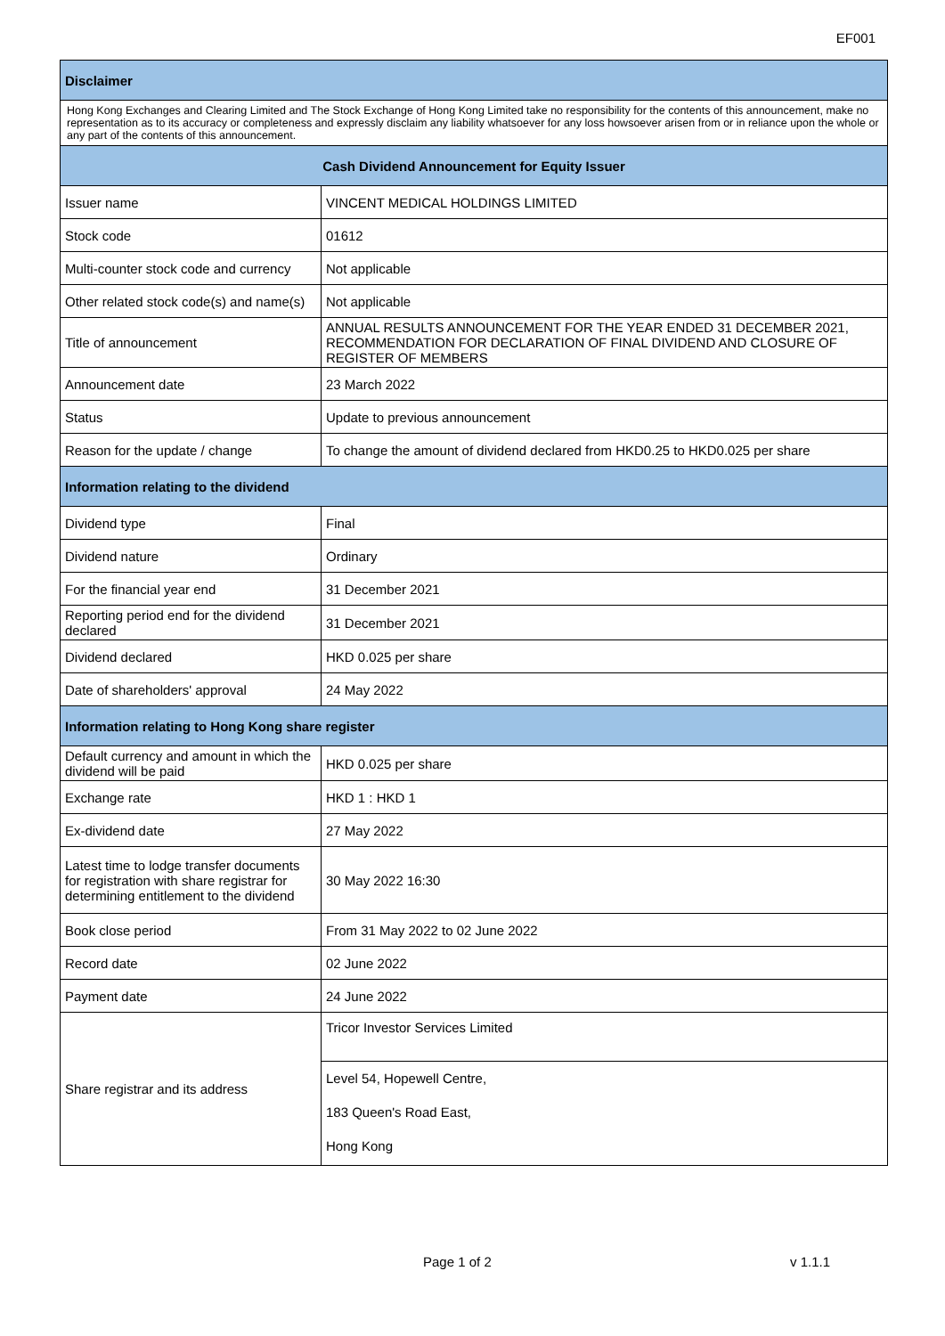EF001
| Disclaimer | |
| --- | --- |
| Hong Kong Exchanges and Clearing Limited and The Stock Exchange of Hong Kong Limited take no responsibility for the contents of this announcement, make no representation as to its accuracy or completeness and expressly disclaim any liability whatsoever for any loss howsoever arisen from or in reliance upon the whole or any part of the contents of this announcement. | |
| Cash Dividend Announcement for Equity Issuer | |
| Issuer name | VINCENT MEDICAL HOLDINGS LIMITED |
| Stock code | 01612 |
| Multi-counter stock code and currency | Not applicable |
| Other related stock code(s) and name(s) | Not applicable |
| Title of announcement | ANNUAL RESULTS ANNOUNCEMENT FOR THE YEAR ENDED 31 DECEMBER 2021, RECOMMENDATION FOR DECLARATION OF FINAL DIVIDEND AND CLOSURE OF REGISTER OF MEMBERS |
| Announcement date | 23 March 2022 |
| Status | Update to previous announcement |
| Reason for the update / change | To change the amount of dividend declared from HKD0.25 to HKD0.025 per share |
| Information relating to the dividend | |
| Dividend type | Final |
| Dividend nature | Ordinary |
| For the financial year end | 31 December 2021 |
| Reporting period end for the dividend declared | 31 December 2021 |
| Dividend declared | HKD 0.025 per share |
| Date of shareholders' approval | 24 May 2022 |
| Information relating to Hong Kong share register | |
| Default currency and amount in which the dividend will be paid | HKD 0.025 per share |
| Exchange rate | HKD 1 : HKD 1 |
| Ex-dividend date | 27 May 2022 |
| Latest time to lodge transfer documents for registration with share registrar for determining entitlement to the dividend | 30 May 2022 16:30 |
| Book close period | From 31 May 2022 to 02 June 2022 |
| Record date | 02 June 2022 |
| Payment date | 24 June 2022 |
| Share registrar and its address | Tricor Investor Services Limited |
| | Level 54, Hopewell Centre, 183 Queen's Road East, Hong Kong |
Page 1 of 2 v 1.1.1